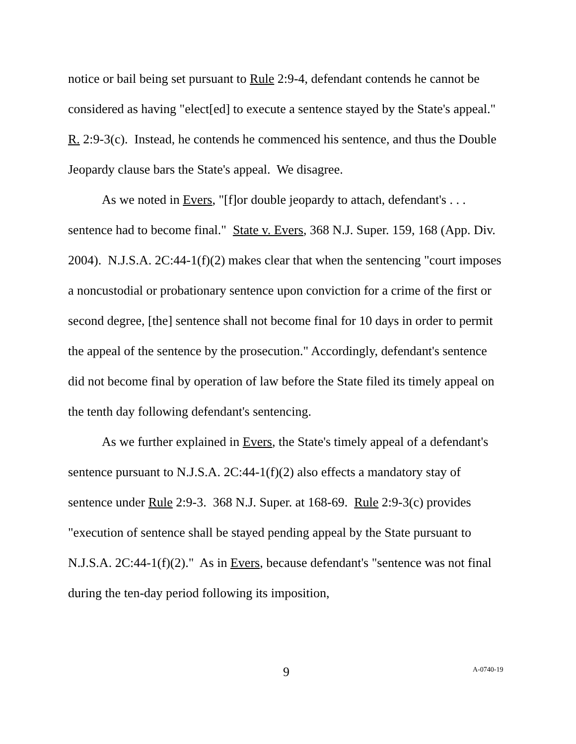notice or bail being set pursuant to Rule 2:9-4, defendant contends he cannot be considered as having "elect[ed] to execute a sentence stayed by the State's appeal." R. 2:9-3(c). Instead, he contends he commenced his sentence, and thus the Double Jeopardy clause bars the State's appeal. We disagree.
As we noted in Evers, "[f]or double jeopardy to attach, defendant's . . . sentence had to become final." State v. Evers, 368 N.J. Super. 159, 168 (App. Div. 2004). N.J.S.A. 2C:44-1(f)(2) makes clear that when the sentencing "court imposes a noncustodial or probationary sentence upon conviction for a crime of the first or second degree, [the] sentence shall not become final for 10 days in order to permit the appeal of the sentence by the prosecution." Accordingly, defendant's sentence did not become final by operation of law before the State filed its timely appeal on the tenth day following defendant's sentencing.
As we further explained in Evers, the State's timely appeal of a defendant's sentence pursuant to N.J.S.A. 2C:44-1(f)(2) also effects a mandatory stay of sentence under Rule 2:9-3. 368 N.J. Super. at 168-69. Rule 2:9-3(c) provides "execution of sentence shall be stayed pending appeal by the State pursuant to N.J.S.A. 2C:44-1(f)(2)." As in Evers, because defendant's "sentence was not final during the ten-day period following its imposition,
9 A-0740-19